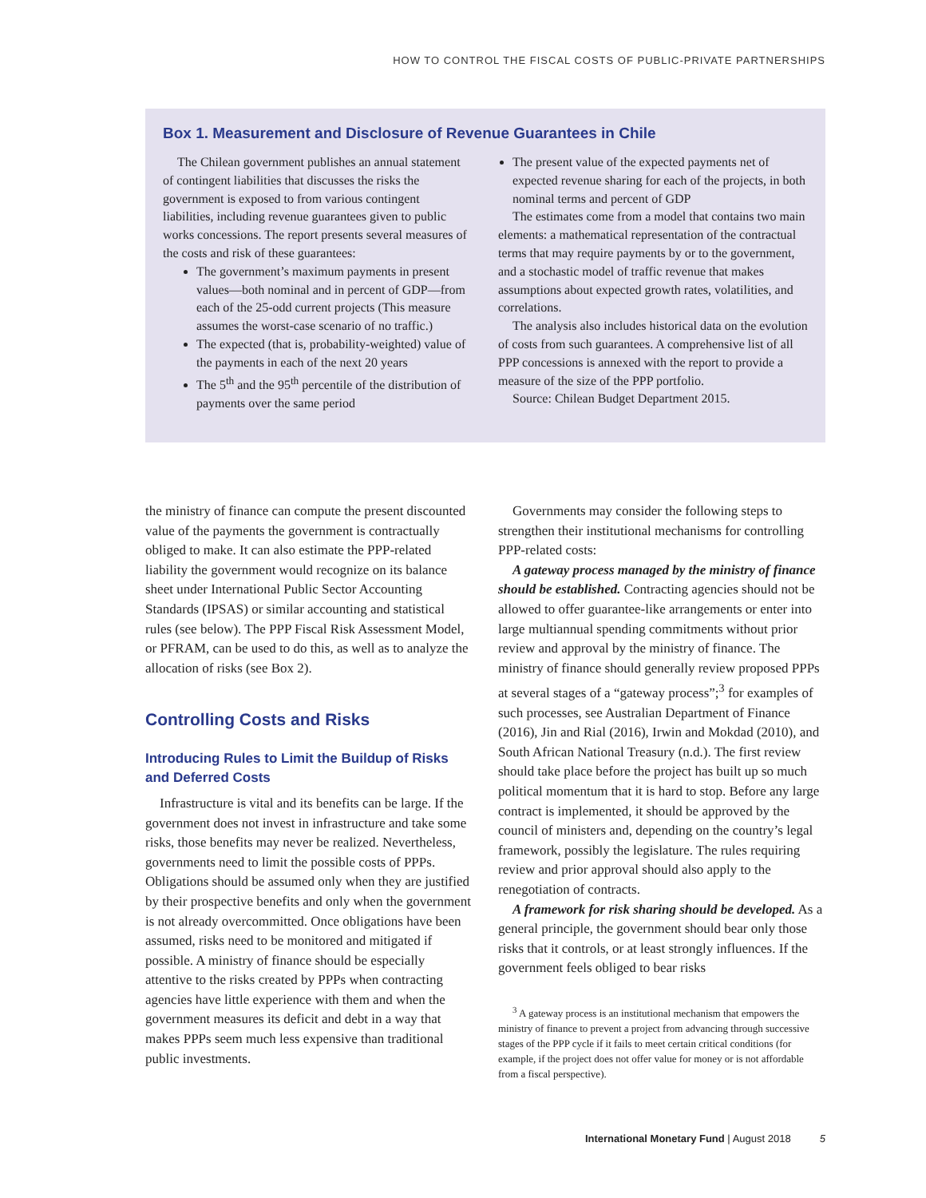HOW TO CONTROL THE FISCAL COSTS OF PUBLIC-PRIVATE PARTNERSHIPS
Box 1. Measurement and Disclosure of Revenue Guarantees in Chile
The Chilean government publishes an annual statement of contingent liabilities that discusses the risks the government is exposed to from various contingent liabilities, including revenue guarantees given to public works concessions. The report presents several measures of the costs and risk of these guarantees:
The government’s maximum payments in present values—both nominal and in percent of GDP—from each of the 25-odd current projects (This measure assumes the worst-case scenario of no traffic.)
The expected (that is, probability-weighted) value of the payments in each of the next 20 years
The 5<sup>th</sup> and the 95<sup>th</sup> percentile of the distribution of payments over the same period
The present value of the expected payments net of expected revenue sharing for each of the projects, in both nominal terms and percent of GDP
The estimates come from a model that contains two main elements: a mathematical representation of the contractual terms that may require payments by or to the government, and a stochastic model of traffic revenue that makes assumptions about expected growth rates, volatilities, and correlations.
The analysis also includes historical data on the evolution of costs from such guarantees. A comprehensive list of all PPP concessions is annexed with the report to provide a measure of the size of the PPP portfolio.
Source: Chilean Budget Department 2015.
the ministry of finance can compute the present discounted value of the payments the government is contractually obliged to make. It can also estimate the PPP-related liability the government would recognize on its balance sheet under International Public Sector Accounting Standards (IPSAS) or similar accounting and statistical rules (see below). The PPP Fiscal Risk Assessment Model, or PFRAM, can be used to do this, as well as to analyze the allocation of risks (see Box 2).
Controlling Costs and Risks
Introducing Rules to Limit the Buildup of Risks and Deferred Costs
Infrastructure is vital and its benefits can be large. If the government does not invest in infrastructure and take some risks, those benefits may never be realized. Nevertheless, governments need to limit the possible costs of PPPs. Obligations should be assumed only when they are justified by their prospective benefits and only when the government is not already overcommitted. Once obligations have been assumed, risks need to be monitored and mitigated if possible. A ministry of finance should be especially attentive to the risks created by PPPs when contracting agencies have little experience with them and when the government measures its deficit and debt in a way that makes PPPs seem much less expensive than traditional public investments.
Governments may consider the following steps to strengthen their institutional mechanisms for controlling PPP-related costs:
A gateway process managed by the ministry of finance should be established. Contracting agencies should not be allowed to offer guarantee-like arrangements or enter into large multiannual spending commitments without prior review and approval by the ministry of finance. The ministry of finance should generally review proposed PPPs at several stages of a “gateway process”;<sup>3</sup> for examples of such processes, see Australian Department of Finance (2016), Jin and Rial (2016), Irwin and Mokdad (2010), and South African National Treasury (n.d.). The first review should take place before the project has built up so much political momentum that it is hard to stop. Before any large contract is implemented, it should be approved by the council of ministers and, depending on the country’s legal framework, possibly the legislature. The rules requiring review and prior approval should also apply to the renegotiation of contracts.
A framework for risk sharing should be developed. As a general principle, the government should bear only those risks that it controls, or at least strongly influences. If the government feels obliged to bear risks
<sup>3</sup> A gateway process is an institutional mechanism that empowers the ministry of finance to prevent a project from advancing through successive stages of the PPP cycle if it fails to meet certain critical conditions (for example, if the project does not offer value for money or is not affordable from a fiscal perspective).
International Monetary Fund | August 2018 5